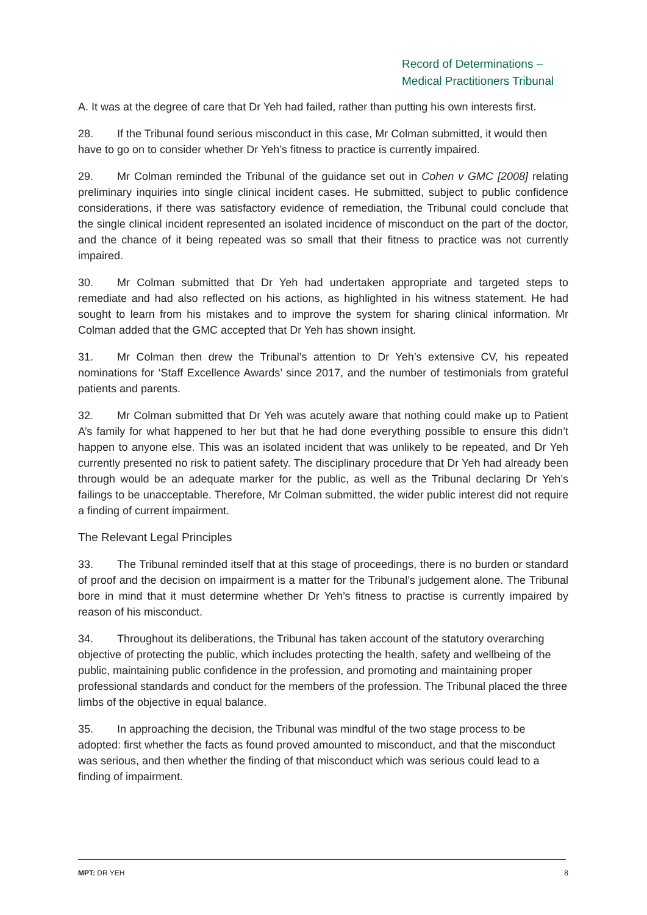Record of Determinations –
Medical Practitioners Tribunal
A. It was at the degree of care that Dr Yeh had failed, rather than putting his own interests first.
28. If the Tribunal found serious misconduct in this case, Mr Colman submitted, it would then have to go on to consider whether Dr Yeh’s fitness to practice is currently impaired.
29. Mr Colman reminded the Tribunal of the guidance set out in Cohen v GMC [2008] relating preliminary inquiries into single clinical incident cases. He submitted, subject to public confidence considerations, if there was satisfactory evidence of remediation, the Tribunal could conclude that the single clinical incident represented an isolated incidence of misconduct on the part of the doctor, and the chance of it being repeated was so small that their fitness to practice was not currently impaired.
30. Mr Colman submitted that Dr Yeh had undertaken appropriate and targeted steps to remediate and had also reflected on his actions, as highlighted in his witness statement. He had sought to learn from his mistakes and to improve the system for sharing clinical information. Mr Colman added that the GMC accepted that Dr Yeh has shown insight.
31. Mr Colman then drew the Tribunal’s attention to Dr Yeh’s extensive CV, his repeated nominations for ‘Staff Excellence Awards’ since 2017, and the number of testimonials from grateful patients and parents.
32. Mr Colman submitted that Dr Yeh was acutely aware that nothing could make up to Patient A’s family for what happened to her but that he had done everything possible to ensure this didn’t happen to anyone else. This was an isolated incident that was unlikely to be repeated, and Dr Yeh currently presented no risk to patient safety. The disciplinary procedure that Dr Yeh had already been through would be an adequate marker for the public, as well as the Tribunal declaring Dr Yeh’s failings to be unacceptable. Therefore, Mr Colman submitted, the wider public interest did not require a finding of current impairment.
The Relevant Legal Principles
33. The Tribunal reminded itself that at this stage of proceedings, there is no burden or standard of proof and the decision on impairment is a matter for the Tribunal’s judgement alone. The Tribunal bore in mind that it must determine whether Dr Yeh’s fitness to practise is currently impaired by reason of his misconduct.
34. Throughout its deliberations, the Tribunal has taken account of the statutory overarching objective of protecting the public, which includes protecting the health, safety and wellbeing of the public, maintaining public confidence in the profession, and promoting and maintaining proper professional standards and conduct for the members of the profession. The Tribunal placed the three limbs of the objective in equal balance.
35. In approaching the decision, the Tribunal was mindful of the two stage process to be adopted: first whether the facts as found proved amounted to misconduct, and that the misconduct was serious, and then whether the finding of that misconduct which was serious could lead to a finding of impairment.
MPT: DR YEH 8